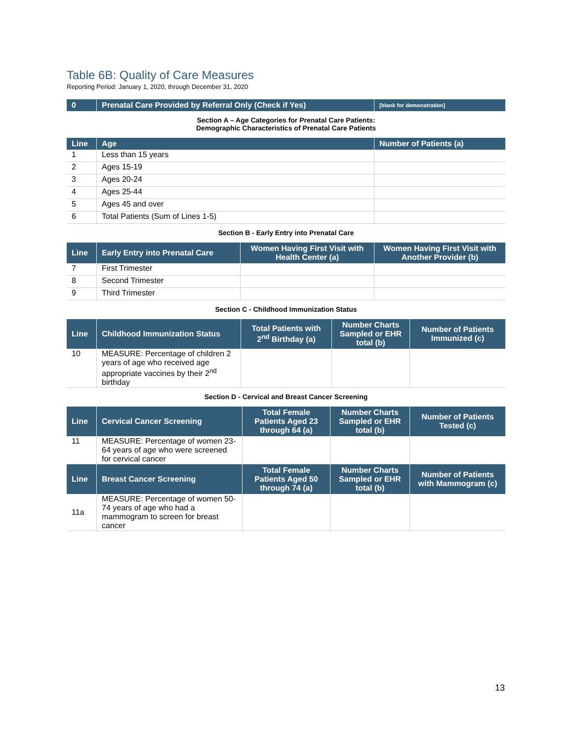Table 6B: Quality of Care Measures
Reporting Period: January 1, 2020, through December 31, 2020
| 0 | Prenatal Care Provided by Referral Only (Check if Yes) | [blank for demonstration] |
| --- | --- | --- |
Section A – Age Categories for Prenatal Care Patients:
Demographic Characteristics of Prenatal Care Patients
| Line | Age | Number of Patients (a) |
| --- | --- | --- |
| 1 | Less than 15 years | |
| 2 | Ages 15-19 | |
| 3 | Ages 20-24 | |
| 4 | Ages 25-44 | |
| 5 | Ages 45 and over | |
| 6 | Total Patients (Sum of Lines 1-5) | |
Section B - Early Entry into Prenatal Care
| Line | Early Entry into Prenatal Care | Women Having First Visit with Health Center (a) | Women Having First Visit with Another Provider (b) |
| --- | --- | --- | --- |
| 7 | First Trimester | | |
| 8 | Second Trimester | | |
| 9 | Third Trimester | | |
Section C - Childhood Immunization Status
| Line | Childhood Immunization Status | Total Patients with 2<sup>nd</sup> Birthday (a) | Number Charts Sampled or EHR total (b) | Number of Patients Immunized (c) |
| --- | --- | --- | --- | --- |
| 10 | MEASURE: Percentage of children 2 years of age who received age appropriate vaccines by their 2<sup>nd</sup> birthday | | | |
Section D - Cervical and Breast Cancer Screening
| Line | Cervical Cancer Screening | Total Female Patients Aged 23 through 64 (a) | Number Charts Sampled or EHR total (b) | Number of Patients Tested (c) |
| --- | --- | --- | --- | --- |
| 11 | MEASURE: Percentage of women 23-64 years of age who were screened for cervical cancer | | | |
| Line | Breast Cancer Screening | Total Female Patients Aged 50 through 74 (a) | Number Charts Sampled or EHR total (b) | Number of Patients with Mammogram (c) |
| 11a | MEASURE: Percentage of women 50-74 years of age who had a mammogram to screen for breast cancer | | | |
13